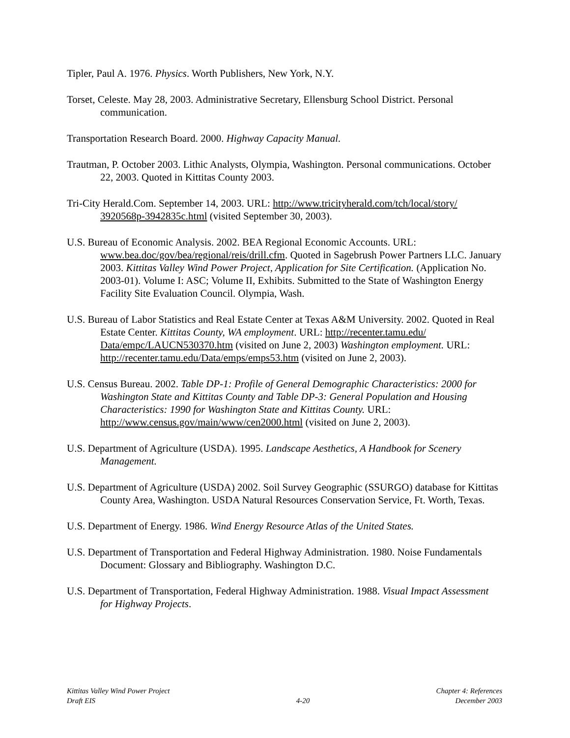Tipler, Paul A. 1976. Physics. Worth Publishers, New York, N.Y.
Torset, Celeste. May 28, 2003. Administrative Secretary, Ellensburg School District. Personal communication.
Transportation Research Board. 2000. Highway Capacity Manual.
Trautman, P. October 2003. Lithic Analysts, Olympia, Washington. Personal communications. October 22, 2003. Quoted in Kittitas County 2003.
Tri-City Herald.Com. September 14, 2003. URL: http://www.tricityherald.com/tch/local/story/ 3920568p-3942835c.html (visited September 30, 2003).
U.S. Bureau of Economic Analysis. 2002. BEA Regional Economic Accounts. URL: www.bea.doc/gov/bea/regional/reis/drill.cfm. Quoted in Sagebrush Power Partners LLC. January 2003. Kittitas Valley Wind Power Project, Application for Site Certification. (Application No. 2003-01). Volume I: ASC; Volume II, Exhibits. Submitted to the State of Washington Energy Facility Site Evaluation Council. Olympia, Wash.
U.S. Bureau of Labor Statistics and Real Estate Center at Texas A&M University. 2002. Quoted in Real Estate Center. Kittitas County, WA employment. URL: http://recenter.tamu.edu/ Data/empc/LAUCN530370.htm (visited on June 2, 2003) Washington employment. URL: http://recenter.tamu.edu/Data/emps/emps53.htm (visited on June 2, 2003).
U.S. Census Bureau. 2002. Table DP-1: Profile of General Demographic Characteristics: 2000 for Washington State and Kittitas County and Table DP-3: General Population and Housing Characteristics: 1990 for Washington State and Kittitas County. URL: http://www.census.gov/main/www/cen2000.html (visited on June 2, 2003).
U.S. Department of Agriculture (USDA). 1995. Landscape Aesthetics, A Handbook for Scenery Management.
U.S. Department of Agriculture (USDA) 2002. Soil Survey Geographic (SSURGO) database for Kittitas County Area, Washington. USDA Natural Resources Conservation Service, Ft. Worth, Texas.
U.S. Department of Energy. 1986. Wind Energy Resource Atlas of the United States.
U.S. Department of Transportation and Federal Highway Administration. 1980. Noise Fundamentals Document: Glossary and Bibliography. Washington D.C.
U.S. Department of Transportation, Federal Highway Administration. 1988. Visual Impact Assessment for Highway Projects.
Kittitas Valley Wind Power Project
Draft EIS
4-20 Chapter 4: References
December 2003